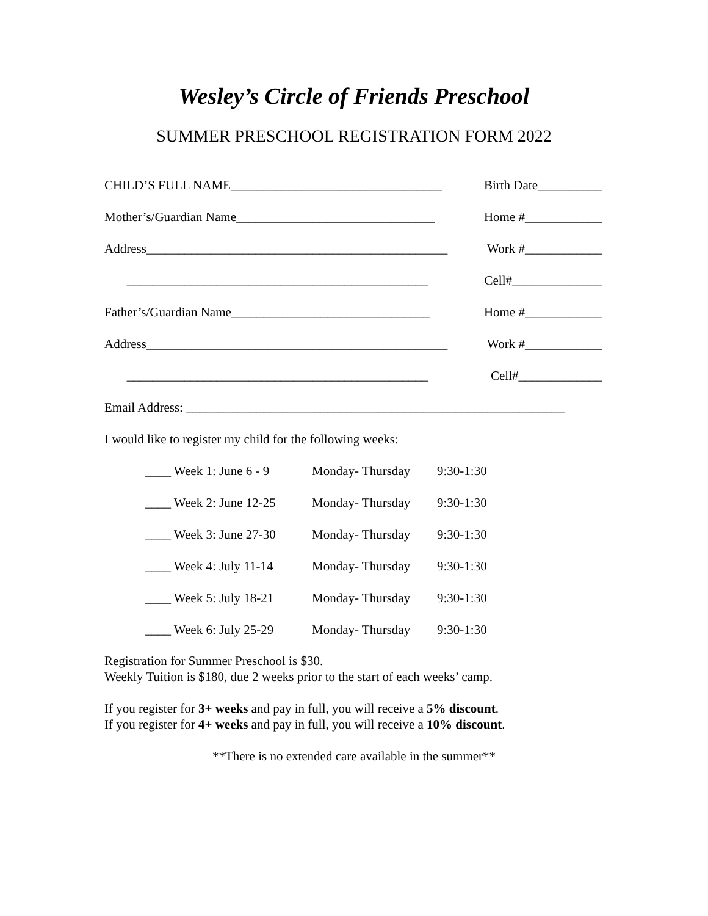Wesley’s Circle of Friends Preschool
SUMMER PRESCHOOL REGISTRATION FORM 2022
CHILD’S FULL NAME_________________________________ Birth Date__________
Mother’s/Guardian Name_______________________________ Home #____________
Address_______________________________________________ Work #____________
_______________________________________________ Cell#______________
Father’s/Guardian Name_______________________________ Home #____________
Address_______________________________________________ Work #____________
_______________________________________________ Cell#_____________
Email Address: ___________________________________________________________
I would like to register my child for the following weeks:
____ Week 1: June 6 - 9 Monday- Thursday 9:30-1:30
____ Week 2: June 12-25 Monday- Thursday 9:30-1:30
____ Week 3: June 27-30 Monday- Thursday 9:30-1:30
____ Week 4: July 11-14 Monday- Thursday 9:30-1:30
____ Week 5: July 18-21 Monday- Thursday 9:30-1:30
____ Week 6: July 25-29 Monday- Thursday 9:30-1:30
Registration for Summer Preschool is $30.
Weekly Tuition is $180, due 2 weeks prior to the start of each weeks’ camp.
If you register for 3+ weeks and pay in full, you will receive a 5% discount.
If you register for 4+ weeks and pay in full, you will receive a 10% discount.
**There is no extended care available in the summer**